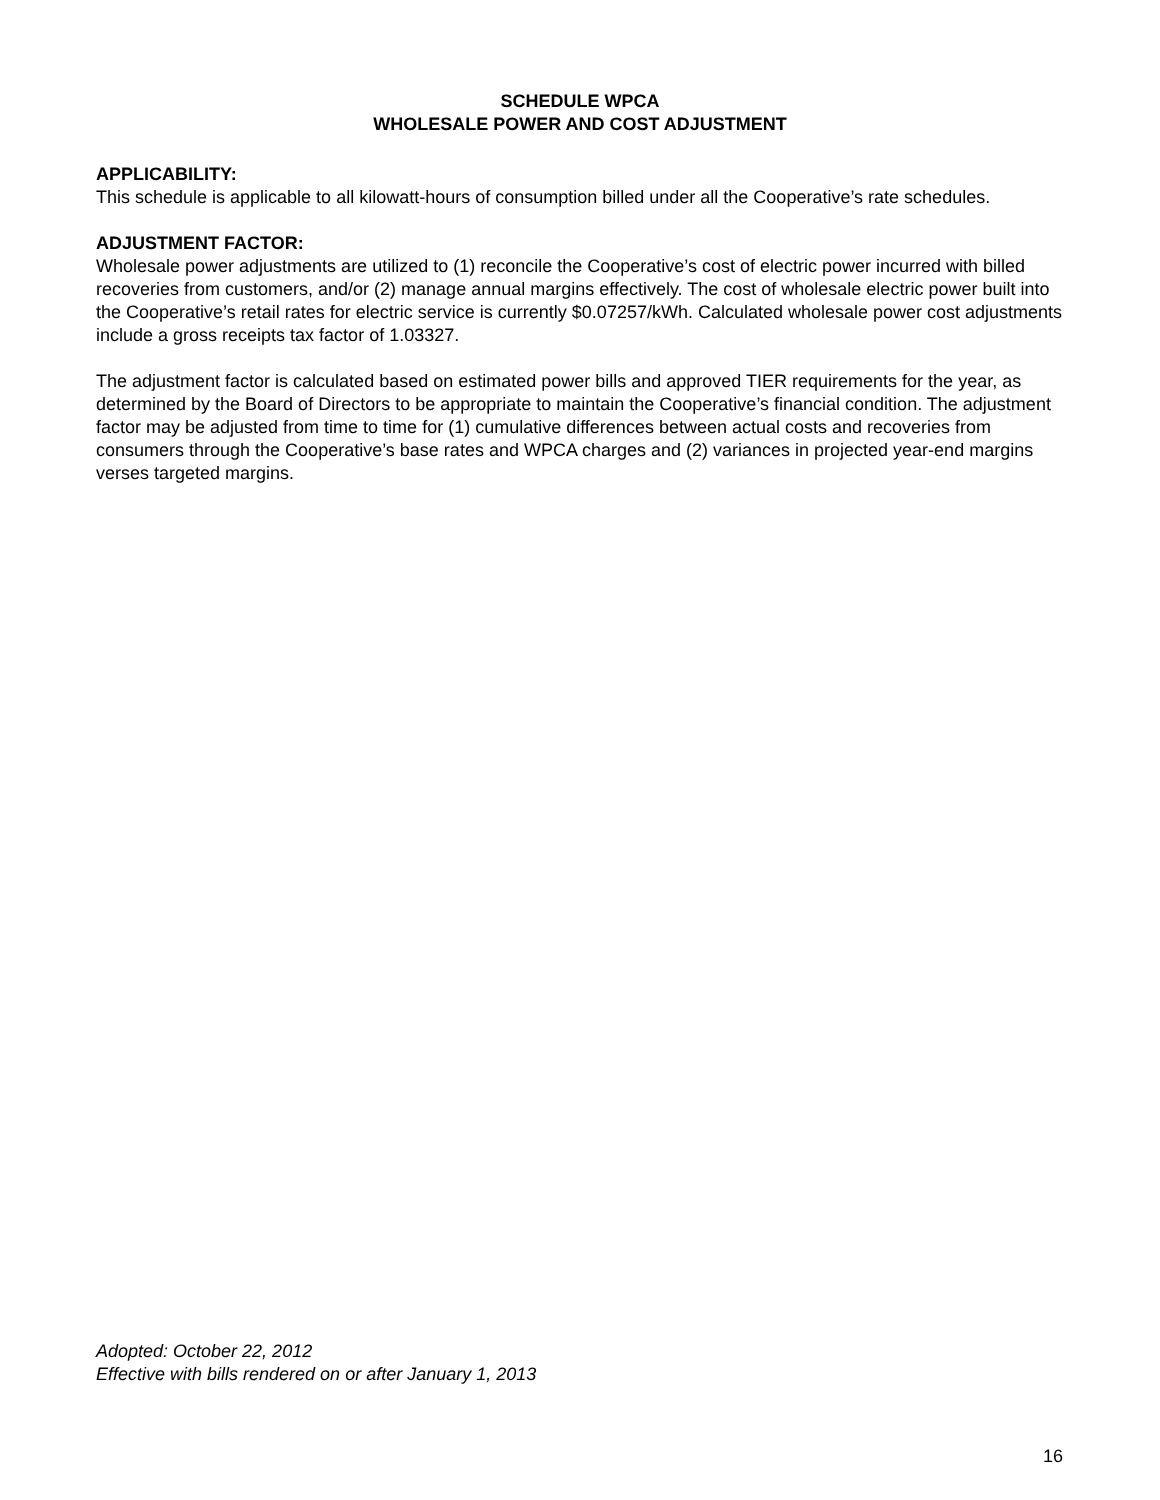SCHEDULE WPCA
WHOLESALE POWER AND COST ADJUSTMENT
APPLICABILITY:
This schedule is applicable to all kilowatt-hours of consumption billed under all the Cooperative’s rate schedules.
ADJUSTMENT FACTOR:
Wholesale power adjustments are utilized to (1) reconcile the Cooperative’s cost of electric power incurred with billed recoveries from customers, and/or (2) manage annual margins effectively. The cost of wholesale electric power built into the Cooperative’s retail rates for electric service is currently $0.07257/kWh. Calculated wholesale power cost adjustments include a gross receipts tax factor of 1.03327.
The adjustment factor is calculated based on estimated power bills and approved TIER requirements for the year, as determined by the Board of Directors to be appropriate to maintain the Cooperative’s financial condition. The adjustment factor may be adjusted from time to time for (1) cumulative differences between actual costs and recoveries from consumers through the Cooperative’s base rates and WPCA charges and (2) variances in projected year-end margins verses targeted margins.
Adopted: October 22, 2012
Effective with bills rendered on or after January 1, 2013
16